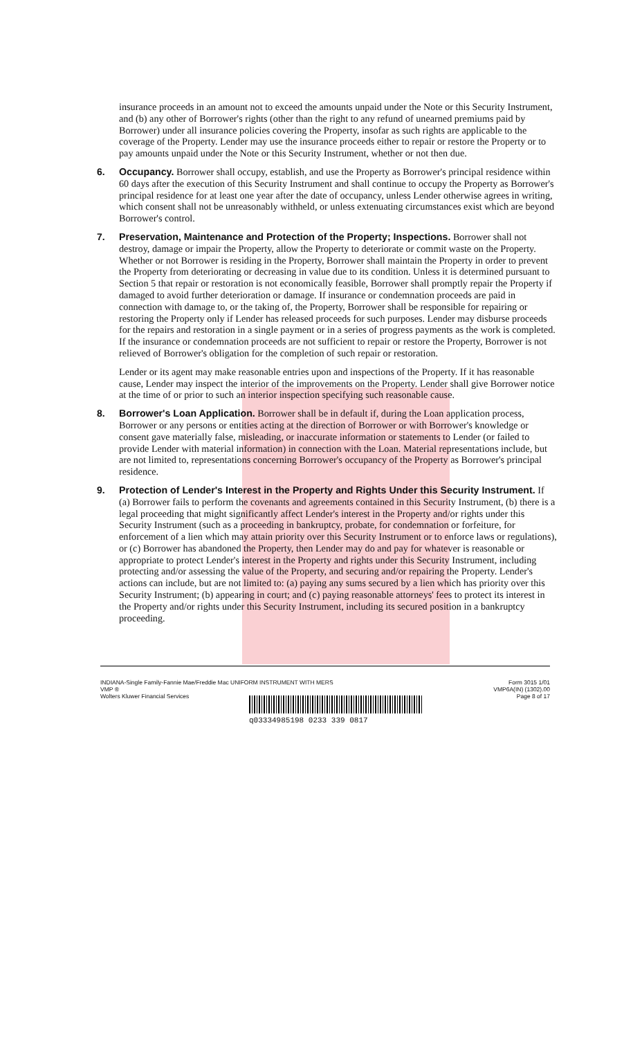insurance proceeds in an amount not to exceed the amounts unpaid under the Note or this Security Instrument, and (b) any other of Borrower's rights (other than the right to any refund of unearned premiums paid by Borrower) under all insurance policies covering the Property, insofar as such rights are applicable to the coverage of the Property. Lender may use the insurance proceeds either to repair or restore the Property or to pay amounts unpaid under the Note or this Security Instrument, whether or not then due.
6. Occupancy. Borrower shall occupy, establish, and use the Property as Borrower's principal residence within 60 days after the execution of this Security Instrument and shall continue to occupy the Property as Borrower's principal residence for at least one year after the date of occupancy, unless Lender otherwise agrees in writing, which consent shall not be unreasonably withheld, or unless extenuating circumstances exist which are beyond Borrower's control.
7. Preservation, Maintenance and Protection of the Property; Inspections. Borrower shall not destroy, damage or impair the Property, allow the Property to deteriorate or commit waste on the Property. Whether or not Borrower is residing in the Property, Borrower shall maintain the Property in order to prevent the Property from deteriorating or decreasing in value due to its condition. Unless it is determined pursuant to Section 5 that repair or restoration is not economically feasible, Borrower shall promptly repair the Property if damaged to avoid further deterioration or damage. If insurance or condemnation proceeds are paid in connection with damage to, or the taking of, the Property, Borrower shall be responsible for repairing or restoring the Property only if Lender has released proceeds for such purposes. Lender may disburse proceeds for the repairs and restoration in a single payment or in a series of progress payments as the work is completed. If the insurance or condemnation proceeds are not sufficient to repair or restore the Property, Borrower is not relieved of Borrower's obligation for the completion of such repair or restoration.
Lender or its agent may make reasonable entries upon and inspections of the Property. If it has reasonable cause, Lender may inspect the interior of the improvements on the Property. Lender shall give Borrower notice at the time of or prior to such an interior inspection specifying such reasonable cause.
8. Borrower's Loan Application. Borrower shall be in default if, during the Loan application process, Borrower or any persons or entities acting at the direction of Borrower or with Borrower's knowledge or consent gave materially false, misleading, or inaccurate information or statements to Lender (or failed to provide Lender with material information) in connection with the Loan. Material representations include, but are not limited to, representations concerning Borrower's occupancy of the Property as Borrower's principal residence.
9. Protection of Lender's Interest in the Property and Rights Under this Security Instrument. If (a) Borrower fails to perform the covenants and agreements contained in this Security Instrument, (b) there is a legal proceeding that might significantly affect Lender's interest in the Property and/or rights under this Security Instrument (such as a proceeding in bankruptcy, probate, for condemnation or forfeiture, for enforcement of a lien which may attain priority over this Security Instrument or to enforce laws or regulations), or (c) Borrower has abandoned the Property, then Lender may do and pay for whatever is reasonable or appropriate to protect Lender's interest in the Property and rights under this Security Instrument, including protecting and/or assessing the value of the Property, and securing and/or repairing the Property. Lender's actions can include, but are not limited to: (a) paying any sums secured by a lien which has priority over this Security Instrument; (b) appearing in court; and (c) paying reasonable attorneys' fees to protect its interest in the Property and/or rights under this Security Instrument, including its secured position in a bankruptcy proceeding.
INDIANA-Single Family-Fannie Mae/Freddie Mac UNIFORM INSTRUMENT WITH MERS
VMP ®
Wolters Kluwer Financial Services
Form 3015 1/01
VMP6A(IN) (1302).00
Page 8 of 17
q03334985198 0233 339 0817